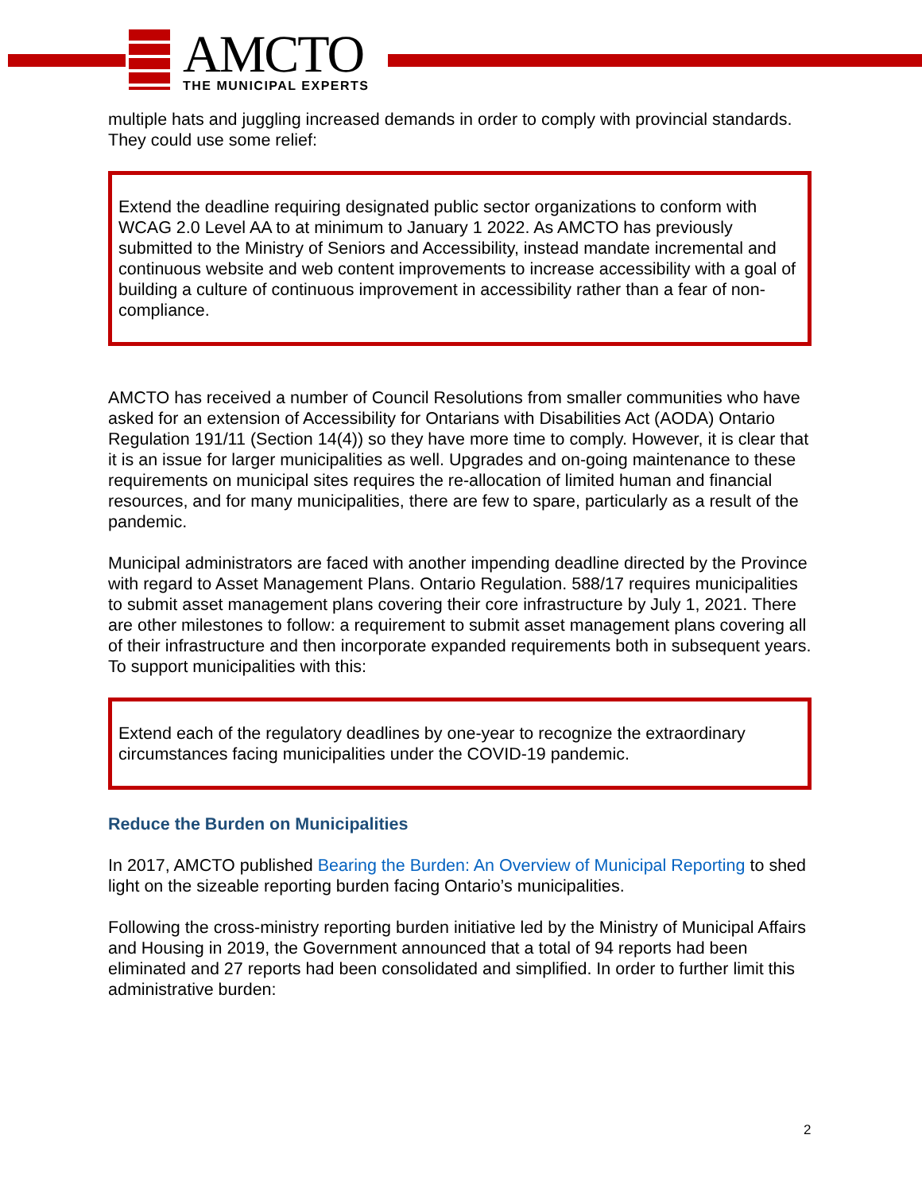AMCTO THE MUNICIPAL EXPERTS
multiple hats and juggling increased demands in order to comply with provincial standards. They could use some relief:
Extend the deadline requiring designated public sector organizations to conform with WCAG 2.0 Level AA to at minimum to January 1 2022. As AMCTO has previously submitted to the Ministry of Seniors and Accessibility, instead mandate incremental and continuous website and web content improvements to increase accessibility with a goal of building a culture of continuous improvement in accessibility rather than a fear of non-compliance.
AMCTO has received a number of Council Resolutions from smaller communities who have asked for an extension of Accessibility for Ontarians with Disabilities Act (AODA) Ontario Regulation 191/11 (Section 14(4)) so they have more time to comply. However, it is clear that it is an issue for larger municipalities as well. Upgrades and on-going maintenance to these requirements on municipal sites requires the re-allocation of limited human and financial resources, and for many municipalities, there are few to spare, particularly as a result of the pandemic.
Municipal administrators are faced with another impending deadline directed by the Province with regard to Asset Management Plans. Ontario Regulation. 588/17 requires municipalities to submit asset management plans covering their core infrastructure by July 1, 2021. There are other milestones to follow: a requirement to submit asset management plans covering all of their infrastructure and then incorporate expanded requirements both in subsequent years. To support municipalities with this:
Extend each of the regulatory deadlines by one-year to recognize the extraordinary circumstances facing municipalities under the COVID-19 pandemic.
Reduce the Burden on Municipalities
In 2017, AMCTO published Bearing the Burden: An Overview of Municipal Reporting to shed light on the sizeable reporting burden facing Ontario’s municipalities.
Following the cross-ministry reporting burden initiative led by the Ministry of Municipal Affairs and Housing in 2019, the Government announced that a total of 94 reports had been eliminated and 27 reports had been consolidated and simplified. In order to further limit this administrative burden:
2